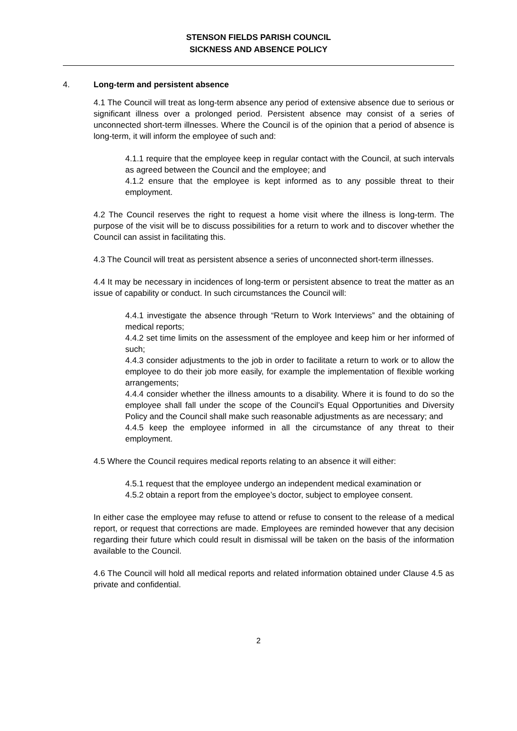STENSON FIELDS PARISH COUNCIL
SICKNESS AND ABSENCE POLICY
4. Long-term and persistent absence
4.1 The Council will treat as long-term absence any period of extensive absence due to serious or significant illness over a prolonged period. Persistent absence may consist of a series of unconnected short-term illnesses. Where the Council is of the opinion that a period of absence is long-term, it will inform the employee of such and:
4.1.1 require that the employee keep in regular contact with the Council, at such intervals as agreed between the Council and the employee; and
4.1.2 ensure that the employee is kept informed as to any possible threat to their employment.
4.2 The Council reserves the right to request a home visit where the illness is long-term. The purpose of the visit will be to discuss possibilities for a return to work and to discover whether the Council can assist in facilitating this.
4.3 The Council will treat as persistent absence a series of unconnected short-term illnesses.
4.4 It may be necessary in incidences of long-term or persistent absence to treat the matter as an issue of capability or conduct. In such circumstances the Council will:
4.4.1 investigate the absence through “Return to Work Interviews” and the obtaining of medical reports;
4.4.2 set time limits on the assessment of the employee and keep him or her informed of such;
4.4.3 consider adjustments to the job in order to facilitate a return to work or to allow the employee to do their job more easily, for example the implementation of flexible working arrangements;
4.4.4 consider whether the illness amounts to a disability. Where it is found to do so the employee shall fall under the scope of the Council’s Equal Opportunities and Diversity Policy and the Council shall make such reasonable adjustments as are necessary; and
4.4.5 keep the employee informed in all the circumstance of any threat to their employment.
4.5 Where the Council requires medical reports relating to an absence it will either:
4.5.1 request that the employee undergo an independent medical examination or
4.5.2 obtain a report from the employee’s doctor, subject to employee consent.
In either case the employee may refuse to attend or refuse to consent to the release of a medical report, or request that corrections are made. Employees are reminded however that any decision regarding their future which could result in dismissal will be taken on the basis of the information available to the Council.
4.6 The Council will hold all medical reports and related information obtained under Clause 4.5 as private and confidential.
2